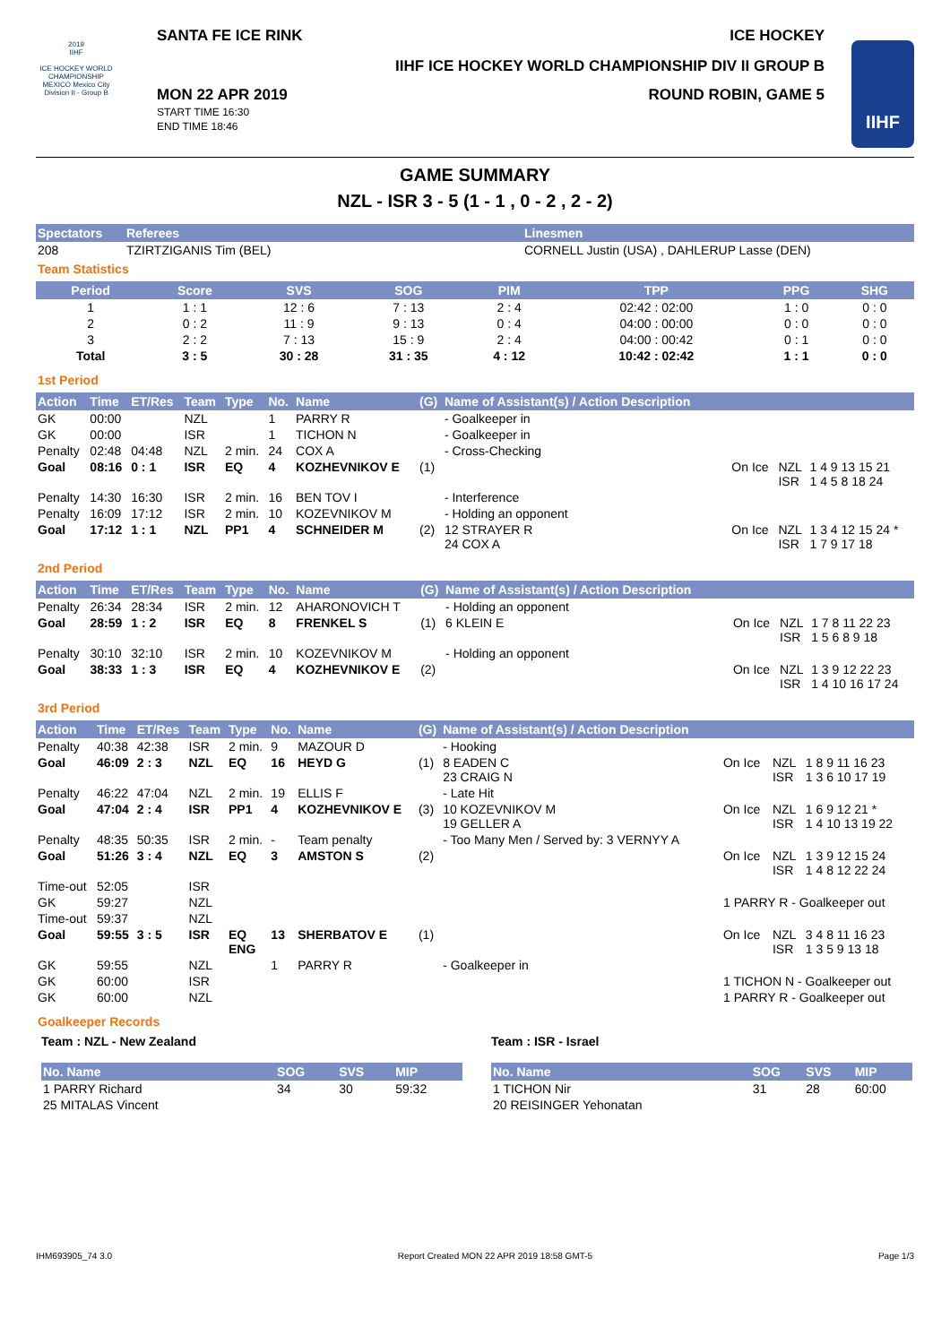2019
IIHF
ICE HOCKEY WORLD CHAMPIONSHIP MEXICO Mexico City Division II - Group B
SANTA FE ICE RINK ICE HOCKEY
IIHF ICE HOCKEY WORLD CHAMPIONSHIP DIV II GROUP B
MON 22 APR 2019
START TIME 16:30
END TIME 18:46
ROUND ROBIN, GAME 5
IIHF
GAME SUMMARY
NZL - ISR 3 - 5 (1 - 1 , 0 - 2 , 2 - 2)
| Spectators | Referees | Linesmen |
| --- | --- | --- |
| 208 | TZIRTZIGANIS Tim (BEL) | CORNELL Justin (USA) , DAHLERUP Lasse (DEN) |
Team Statistics
| Period | Score | SVS | SOG | PIM | TPP | PPG | SHG |
| --- | --- | --- | --- | --- | --- | --- | --- |
| 1 | 1 : 1 | 12 : 6 | 7 : 13 | 2 : 4 | 02:42 : 02:00 | 1 : 0 | 0 : 0 |
| 2 | 0 : 2 | 11 : 9 | 9 : 13 | 0 : 4 | 04:00 : 00:00 | 0 : 0 | 0 : 0 |
| 3 | 2 : 2 | 7 : 13 | 15 : 9 | 2 : 4 | 04:00 : 00:42 | 0 : 1 | 0 : 0 |
| Total | 3 : 5 | 30 : 28 | 31 : 35 | 4 : 12 | 10:42 : 02:42 | 1 : 1 | 0 : 0 |
1st Period
| Action | Time | ET/Res | Team | Type | No. | Name | (G) | Name of Assistant(s) / Action Description | | | |
| --- | --- | --- | --- | --- | --- | --- | --- | --- | --- | --- | --- |
| GK | 00:00 | | NZL | | 1 | PARRY R | | - Goalkeeper in | | | |
| GK | 00:00 | | ISR | | 1 | TICHON N | | - Goalkeeper in | | | |
| Penalty | 02:48 | 04:48 | NZL | 2 min. | 24 | COX A | | - Cross-Checking | | | |
| Goal | 08:16 | 0 : 1 | ISR | EQ | 4 | KOZHEVNIKOV E | (1) | | On Ice | NZL ISR | 1 4 9 13 15 21 1 4 5 8 18 24 |
| Penalty | 14:30 | 16:30 | ISR | 2 min. | 16 | BEN TOV I | | - Interference | | | |
| Penalty | 16:09 | 17:12 | ISR | 2 min. | 10 | KOZEVNIKOV M | | - Holding an opponent | | | |
| Goal | 17:12 | 1 : 1 | NZL | PP1 | 4 | SCHNEIDER M | (2) | 12 STRAYER R 24 COX A | On Ice | NZL ISR | 1 3 4 12 15 24 * 1 7 9 17 18 |
2nd Period
| Action | Time | ET/Res | Team | Type | No. | Name | (G) | Name of Assistant(s) / Action Description | | | |
| --- | --- | --- | --- | --- | --- | --- | --- | --- | --- | --- | --- |
| Penalty | 26:34 | 28:34 | ISR | 2 min. | 12 | AHARONOVICH T | | - Holding an opponent | | | |
| Goal | 28:59 | 1 : 2 | ISR | EQ | 8 | FRENKEL S | (1) | 6 KLEIN E | On Ice | NZL ISR | 1 7 8 11 22 23 1 5 6 8 9 18 |
| Penalty | 30:10 | 32:10 | ISR | 2 min. | 10 | KOZEVNIKOV M | | - Holding an opponent | | | |
| Goal | 38:33 | 1 : 3 | ISR | EQ | 4 | KOZHEVNIKOV E | (2) | | On Ice | NZL ISR | 1 3 9 12 22 23 1 4 10 16 17 24 |
3rd Period
| Action | Time | ET/Res | Team | Type | No. | Name | (G) | Name of Assistant(s) / Action Description | | | |
| --- | --- | --- | --- | --- | --- | --- | --- | --- | --- | --- | --- |
| Penalty | 40:38 | 42:38 | ISR | 2 min. | 9 | MAZOUR D | | - Hooking | | | |
| Goal | 46:09 | 2 : 3 | NZL | EQ | 16 | HEYD G | (1) | 8 EADEN C 23 CRAIG N | On Ice | NZL ISR | 1 8 9 11 16 23 1 3 6 10 17 19 |
| Penalty | 46:22 | 47:04 | NZL | 2 min. | 19 | ELLIS F | | - Late Hit | | | |
| Goal | 47:04 | 2 : 4 | ISR | PP1 | 4 | KOZHEVNIKOV E | (3) | 10 KOZEVNIKOV M 19 GELLER A | On Ice | NZL ISR | 1 6 9 12 21 * 1 4 10 13 19 22 |
| Penalty | 48:35 | 50:35 | ISR | 2 min. | - | Team penalty | | - Too Many Men / Served by: 3 VERNYY A | | | |
| Goal | 51:26 | 3 : 4 | NZL | EQ | 3 | AMSTON S | (2) | | On Ice | NZL ISR | 1 3 9 12 15 24 1 4 8 12 22 24 |
| Time-out | 52:05 | | ISR | | | | | | | | |
| GK | 59:27 | | NZL | | | | | | 1 PARRY R - Goalkeeper out | | |
| Time-out | 59:37 | | NZL | | | | | | | | |
| Goal | 59:55 | 3 : 5 | ISR | EQ ENG | 13 | SHERBATOV E | (1) | | On Ice | NZL ISR | 3 4 8 11 16 23 1 3 5 9 13 18 |
| GK | 59:55 | | NZL | | 1 | PARRY R | | - Goalkeeper in | | | |
| GK | 60:00 | | ISR | | | | | | 1 TICHON N - Goalkeeper out | | |
| GK | 60:00 | | NZL | | | | | | 1 PARRY R - Goalkeeper out | | |
Goalkeeper Records
Team : NZL - New Zealand
| No. Name | SOG | SVS | MIP |
| --- | --- | --- | --- |
| 1 PARRY Richard | 34 | 30 | 59:32 |
| 25 MITALAS Vincent | | | |
Team : ISR - Israel
| No. Name | SOG | SVS | MIP |
| --- | --- | --- | --- |
| 1 TICHON Nir | 31 | 28 | 60:00 |
| 20 REISINGER Yehonatan | | | |
IHM693905_74 3.0 Report Created MON 22 APR 2019 18:58 GMT-5 Page 1/3